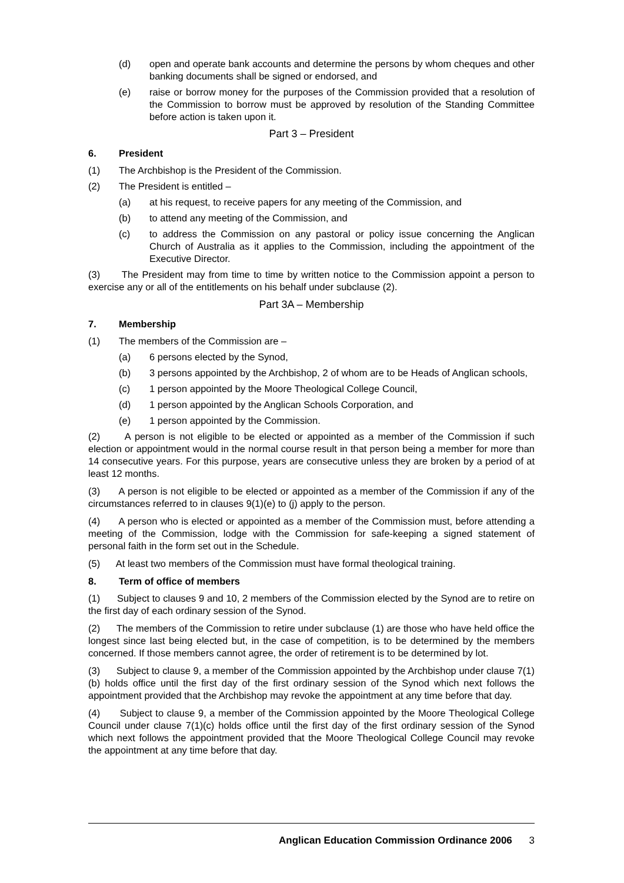(d) open and operate bank accounts and determine the persons by whom cheques and other banking documents shall be signed or endorsed, and
(e) raise or borrow money for the purposes of the Commission provided that a resolution of the Commission to borrow must be approved by resolution of the Standing Committee before action is taken upon it.
Part 3 – President
6. President
(1) The Archbishop is the President of the Commission.
(2) The President is entitled –
(a) at his request, to receive papers for any meeting of the Commission, and
(b) to attend any meeting of the Commission, and
(c) to address the Commission on any pastoral or policy issue concerning the Anglican Church of Australia as it applies to the Commission, including the appointment of the Executive Director.
(3) The President may from time to time by written notice to the Commission appoint a person to exercise any or all of the entitlements on his behalf under subclause (2).
Part 3A – Membership
7. Membership
(1) The members of the Commission are –
(a) 6 persons elected by the Synod,
(b) 3 persons appointed by the Archbishop, 2 of whom are to be Heads of Anglican schools,
(c) 1 person appointed by the Moore Theological College Council,
(d) 1 person appointed by the Anglican Schools Corporation, and
(e) 1 person appointed by the Commission.
(2) A person is not eligible to be elected or appointed as a member of the Commission if such election or appointment would in the normal course result in that person being a member for more than 14 consecutive years. For this purpose, years are consecutive unless they are broken by a period of at least 12 months.
(3) A person is not eligible to be elected or appointed as a member of the Commission if any of the circumstances referred to in clauses 9(1)(e) to (j) apply to the person.
(4) A person who is elected or appointed as a member of the Commission must, before attending a meeting of the Commission, lodge with the Commission for safe-keeping a signed statement of personal faith in the form set out in the Schedule.
(5) At least two members of the Commission must have formal theological training.
8. Term of office of members
(1) Subject to clauses 9 and 10, 2 members of the Commission elected by the Synod are to retire on the first day of each ordinary session of the Synod.
(2) The members of the Commission to retire under subclause (1) are those who have held office the longest since last being elected but, in the case of competition, is to be determined by the members concerned. If those members cannot agree, the order of retirement is to be determined by lot.
(3) Subject to clause 9, a member of the Commission appointed by the Archbishop under clause 7(1)(b) holds office until the first day of the first ordinary session of the Synod which next follows the appointment provided that the Archbishop may revoke the appointment at any time before that day.
(4) Subject to clause 9, a member of the Commission appointed by the Moore Theological College Council under clause 7(1)(c) holds office until the first day of the first ordinary session of the Synod which next follows the appointment provided that the Moore Theological College Council may revoke the appointment at any time before that day.
Anglican Education Commission Ordinance 2006 3